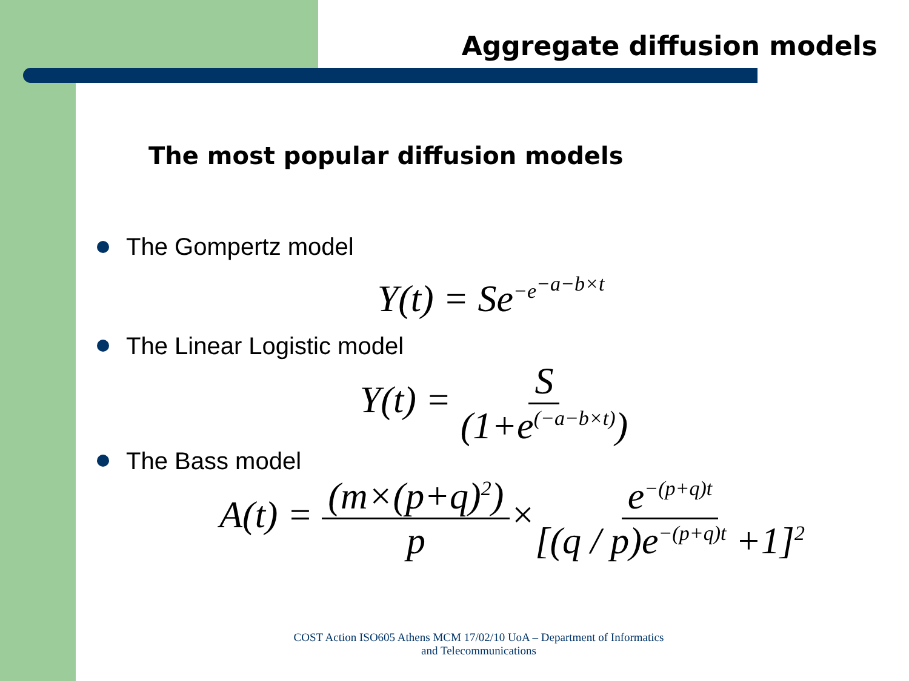Aggregate diffusion models
The most popular diffusion models
The Gompertz model
Y(t) = Se<sup>−e<sup>−a−b×t</sup></sup>
The Linear Logistic model
Y(t) = S (1+e<sup>(−a−b×t)</sup>)
The Bass model
A(t) = (m×(p+q)<sup>2</sup>) p×e<sup>−(p+q)t</sup> [(q / p)e<sup>−(p+q)t</sup> +1]<sup>2</sup>
COST Action ISO605 Athens MCM 17/02/10 UoA – Department of Informatics and Telecommunications